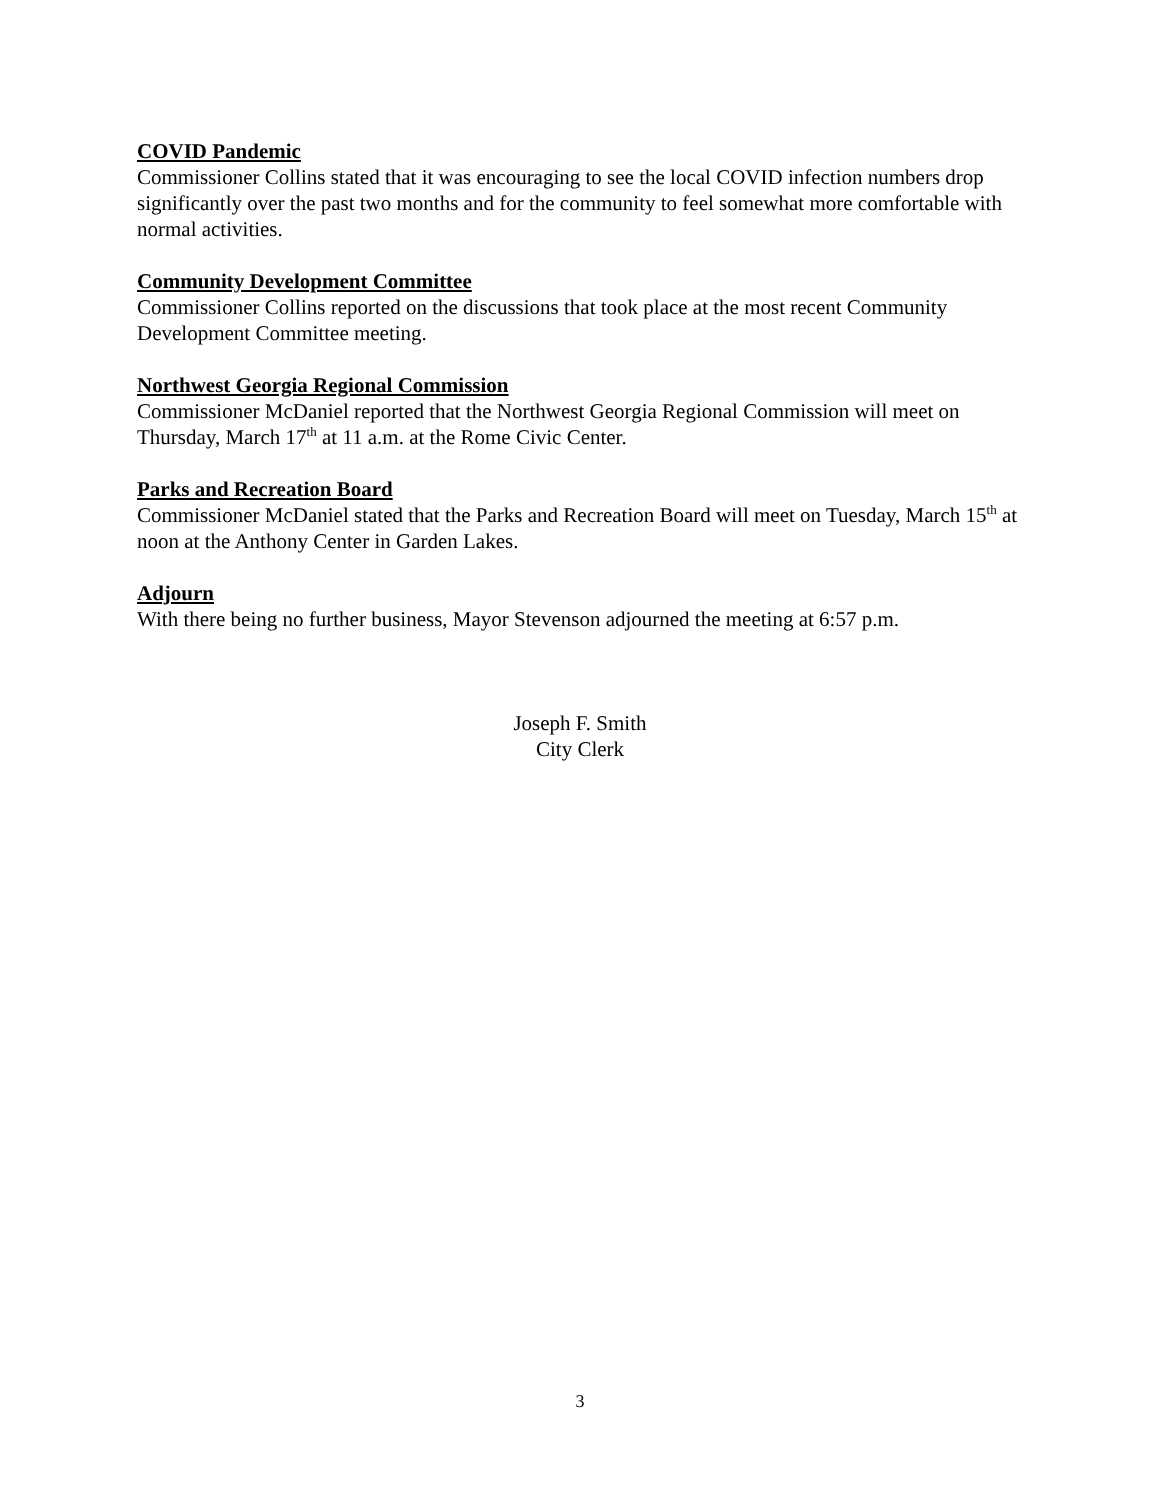COVID Pandemic
Commissioner Collins stated that it was encouraging to see the local COVID infection numbers drop significantly over the past two months and for the community to feel somewhat more comfortable with normal activities.
Community Development Committee
Commissioner Collins reported on the discussions that took place at the most recent Community Development Committee meeting.
Northwest Georgia Regional Commission
Commissioner McDaniel reported that the Northwest Georgia Regional Commission will meet on Thursday, March 17<sup>th</sup> at 11 a.m. at the Rome Civic Center.
Parks and Recreation Board
Commissioner McDaniel stated that the Parks and Recreation Board will meet on Tuesday, March 15<sup>th</sup> at noon at the Anthony Center in Garden Lakes.
Adjourn
With there being no further business, Mayor Stevenson adjourned the meeting at 6:57 p.m.
Joseph F. Smith
City Clerk
3